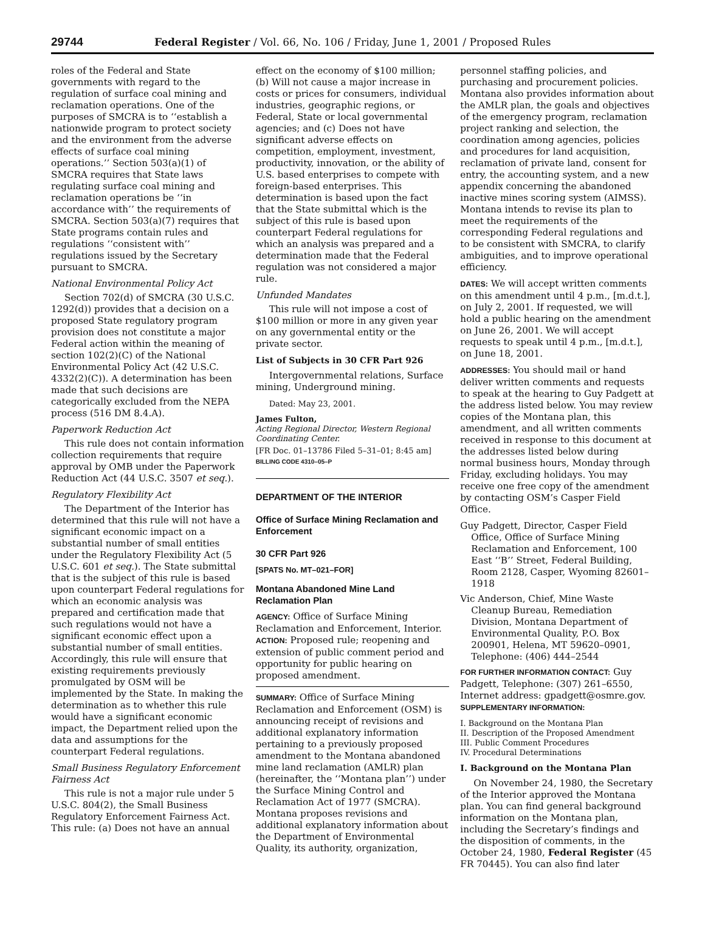29744 Federal Register / Vol. 66, No. 106 / Friday, June 1, 2001 / Proposed Rules
roles of the Federal and State governments with regard to the regulation of surface coal mining and reclamation operations. One of the purposes of SMCRA is to ‘‘establish a nationwide program to protect society and the environment from the adverse effects of surface coal mining operations.’’ Section 503(a)(1) of SMCRA requires that State laws regulating surface coal mining and reclamation operations be ‘‘in accordance with’’ the requirements of SMCRA. Section 503(a)(7) requires that State programs contain rules and regulations ‘‘consistent with’’ regulations issued by the Secretary pursuant to SMCRA.
National Environmental Policy Act
Section 702(d) of SMCRA (30 U.S.C. 1292(d)) provides that a decision on a proposed State regulatory program provision does not constitute a major Federal action within the meaning of section 102(2)(C) of the National Environmental Policy Act (42 U.S.C. 4332(2)(C)). A determination has been made that such decisions are categorically excluded from the NEPA process (516 DM 8.4.A).
Paperwork Reduction Act
This rule does not contain information collection requirements that require approval by OMB under the Paperwork Reduction Act (44 U.S.C. 3507 et seq.).
Regulatory Flexibility Act
The Department of the Interior has determined that this rule will not have a significant economic impact on a substantial number of small entities under the Regulatory Flexibility Act (5 U.S.C. 601 et seq.). The State submittal that is the subject of this rule is based upon counterpart Federal regulations for which an economic analysis was prepared and certification made that such regulations would not have a significant economic effect upon a substantial number of small entities. Accordingly, this rule will ensure that existing requirements previously promulgated by OSM will be implemented by the State. In making the determination as to whether this rule would have a significant economic impact, the Department relied upon the data and assumptions for the counterpart Federal regulations.
Small Business Regulatory Enforcement Fairness Act
This rule is not a major rule under 5 U.S.C. 804(2), the Small Business Regulatory Enforcement Fairness Act. This rule: (a) Does not have an annual
effect on the economy of $100 million; (b) Will not cause a major increase in costs or prices for consumers, individual industries, geographic regions, or Federal, State or local governmental agencies; and (c) Does not have significant adverse effects on competition, employment, investment, productivity, innovation, or the ability of U.S. based enterprises to compete with foreign-based enterprises. This determination is based upon the fact that the State submittal which is the subject of this rule is based upon counterpart Federal regulations for which an analysis was prepared and a determination made that the Federal regulation was not considered a major rule.
Unfunded Mandates
This rule will not impose a cost of $100 million or more in any given year on any governmental entity or the private sector.
List of Subjects in 30 CFR Part 926
Intergovernmental relations, Surface mining, Underground mining.
Dated: May 23, 2001.
James Fulton,
Acting Regional Director, Western Regional Coordinating Center.
[FR Doc. 01–13786 Filed 5–31–01; 8:45 am]
BILLING CODE 4310–05–P
DEPARTMENT OF THE INTERIOR
Office of Surface Mining Reclamation and Enforcement
30 CFR Part 926
[SPATS No. MT–021–FOR]
Montana Abandoned Mine Land Reclamation Plan
AGENCY: Office of Surface Mining Reclamation and Enforcement, Interior.
ACTION: Proposed rule; reopening and extension of public comment period and opportunity for public hearing on proposed amendment.
SUMMARY: Office of Surface Mining Reclamation and Enforcement (OSM) is announcing receipt of revisions and additional explanatory information pertaining to a previously proposed amendment to the Montana abandoned mine land reclamation (AMLR) plan (hereinafter, the ‘‘Montana plan’’) under the Surface Mining Control and Reclamation Act of 1977 (SMCRA). Montana proposes revisions and additional explanatory information about the Department of Environmental Quality, its authority, organization,
personnel staffing policies, and purchasing and procurement policies. Montana also provides information about the AMLR plan, the goals and objectives of the emergency program, reclamation project ranking and selection, the coordination among agencies, policies and procedures for land acquisition, reclamation of private land, consent for entry, the accounting system, and a new appendix concerning the abandoned inactive mines scoring system (AIMSS). Montana intends to revise its plan to meet the requirements of the corresponding Federal regulations and to be consistent with SMCRA, to clarify ambiguities, and to improve operational efficiency.
DATES: We will accept written comments on this amendment until 4 p.m., [m.d.t.], on July 2, 2001. If requested, we will hold a public hearing on the amendment on June 26, 2001. We will accept requests to speak until 4 p.m., [m.d.t.], on June 18, 2001.
ADDRESSES: You should mail or hand deliver written comments and requests to speak at the hearing to Guy Padgett at the address listed below. You may review copies of the Montana plan, this amendment, and all written comments received in response to this document at the addresses listed below during normal business hours, Monday through Friday, excluding holidays. You may receive one free copy of the amendment by contacting OSM’s Casper Field Office.
Guy Padgett, Director, Casper Field Office, Office of Surface Mining Reclamation and Enforcement, 100 East ‘‘B’’ Street, Federal Building, Room 2128, Casper, Wyoming 82601–1918
Vic Anderson, Chief, Mine Waste Cleanup Bureau, Remediation Division, Montana Department of Environmental Quality, P.O. Box 200901, Helena, MT 59620–0901, Telephone: (406) 444–2544
FOR FURTHER INFORMATION CONTACT: Guy Padgett, Telephone: (307) 261–6550, Internet address: gpadgett@osmre.gov.
SUPPLEMENTARY INFORMATION:
I. Background on the Montana Plan
II. Description of the Proposed Amendment
III. Public Comment Procedures
IV. Procedural Determinations
I. Background on the Montana Plan
On November 24, 1980, the Secretary of the Interior approved the Montana plan. You can find general background information on the Montana plan, including the Secretary’s findings and the disposition of comments, in the October 24, 1980, Federal Register (45 FR 70445). You can also find later